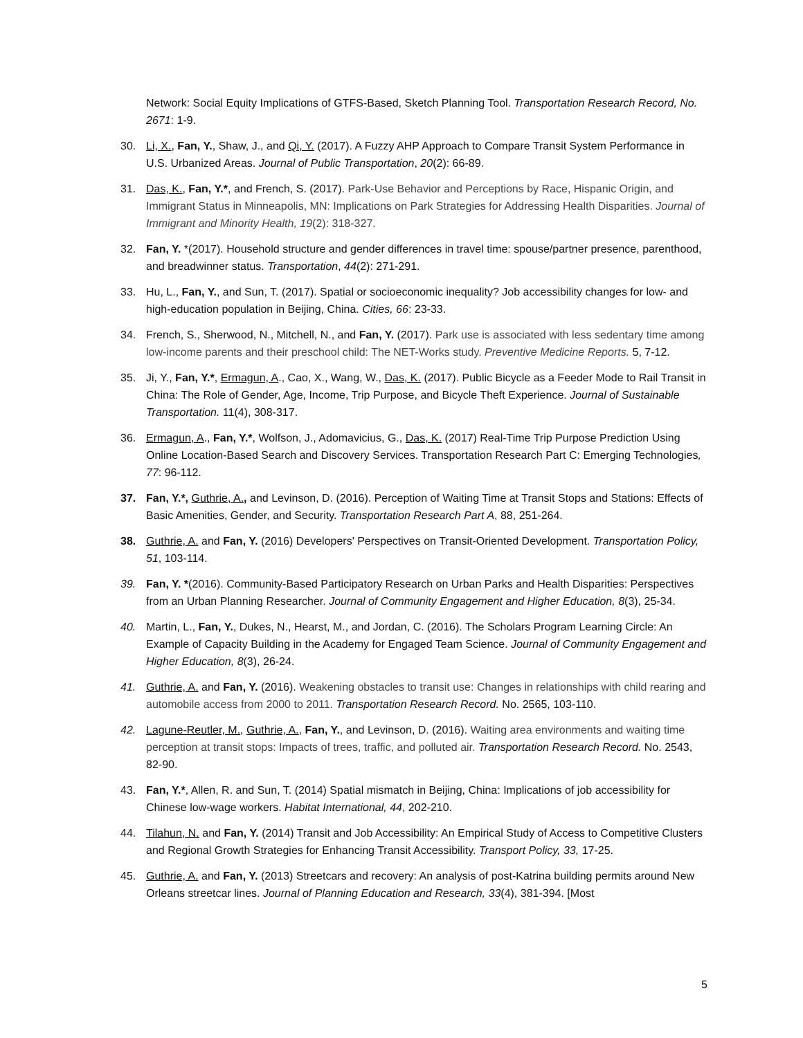Network: Social Equity Implications of GTFS-Based, Sketch Planning Tool. Transportation Research Record, No. 2671: 1-9.
30. Li, X., Fan, Y., Shaw, J., and Qi, Y. (2017). A Fuzzy AHP Approach to Compare Transit System Performance in U.S. Urbanized Areas. Journal of Public Transportation, 20(2): 66-89.
31. Das, K., Fan, Y.*, and French, S. (2017). Park-Use Behavior and Perceptions by Race, Hispanic Origin, and Immigrant Status in Minneapolis, MN: Implications on Park Strategies for Addressing Health Disparities. Journal of Immigrant and Minority Health, 19(2): 318-327.
32. Fan, Y. *(2017). Household structure and gender differences in travel time: spouse/partner presence, parenthood, and breadwinner status. Transportation, 44(2): 271-291.
33. Hu, L., Fan, Y., and Sun, T. (2017). Spatial or socioeconomic inequality? Job accessibility changes for low- and high-education population in Beijing, China. Cities, 66: 23-33.
34. French, S., Sherwood, N., Mitchell, N., and Fan, Y. (2017). Park use is associated with less sedentary time among low-income parents and their preschool child: The NET-Works study. Preventive Medicine Reports. 5, 7-12.
35. Ji, Y., Fan, Y.*, Ermagun, A., Cao, X., Wang, W., Das, K. (2017). Public Bicycle as a Feeder Mode to Rail Transit in China: The Role of Gender, Age, Income, Trip Purpose, and Bicycle Theft Experience. Journal of Sustainable Transportation. 11(4), 308-317.
36. Ermagun, A., Fan, Y.*, Wolfson, J., Adomavicius, G., Das, K. (2017) Real-Time Trip Purpose Prediction Using Online Location-Based Search and Discovery Services. Transportation Research Part C: Emerging Technologies, 77: 96-112.
37. Fan, Y.*, Guthrie, A., and Levinson, D. (2016). Perception of Waiting Time at Transit Stops and Stations: Effects of Basic Amenities, Gender, and Security. Transportation Research Part A, 88, 251-264.
38. Guthrie, A. and Fan, Y. (2016) Developers' Perspectives on Transit-Oriented Development. Transportation Policy, 51, 103-114.
39. Fan, Y. *(2016). Community-Based Participatory Research on Urban Parks and Health Disparities: Perspectives from an Urban Planning Researcher. Journal of Community Engagement and Higher Education, 8(3), 25-34.
40. Martin, L., Fan, Y., Dukes, N., Hearst, M., and Jordan, C. (2016). The Scholars Program Learning Circle: An Example of Capacity Building in the Academy for Engaged Team Science. Journal of Community Engagement and Higher Education, 8(3), 26-24.
41. Guthrie, A. and Fan, Y. (2016). Weakening obstacles to transit use: Changes in relationships with child rearing and automobile access from 2000 to 2011. Transportation Research Record. No. 2565, 103-110.
42. Lagune-Reutler, M., Guthrie, A., Fan, Y., and Levinson, D. (2016). Waiting area environments and waiting time perception at transit stops: Impacts of trees, traffic, and polluted air. Transportation Research Record. No. 2543, 82-90.
43. Fan, Y.*, Allen, R. and Sun, T. (2014) Spatial mismatch in Beijing, China: Implications of job accessibility for Chinese low-wage workers. Habitat International, 44, 202-210.
44. Tilahun, N. and Fan, Y. (2014) Transit and Job Accessibility: An Empirical Study of Access to Competitive Clusters and Regional Growth Strategies for Enhancing Transit Accessibility. Transport Policy, 33, 17-25.
45. Guthrie, A. and Fan, Y. (2013) Streetcars and recovery: An analysis of post-Katrina building permits around New Orleans streetcar lines. Journal of Planning Education and Research, 33(4), 381-394. [Most
5